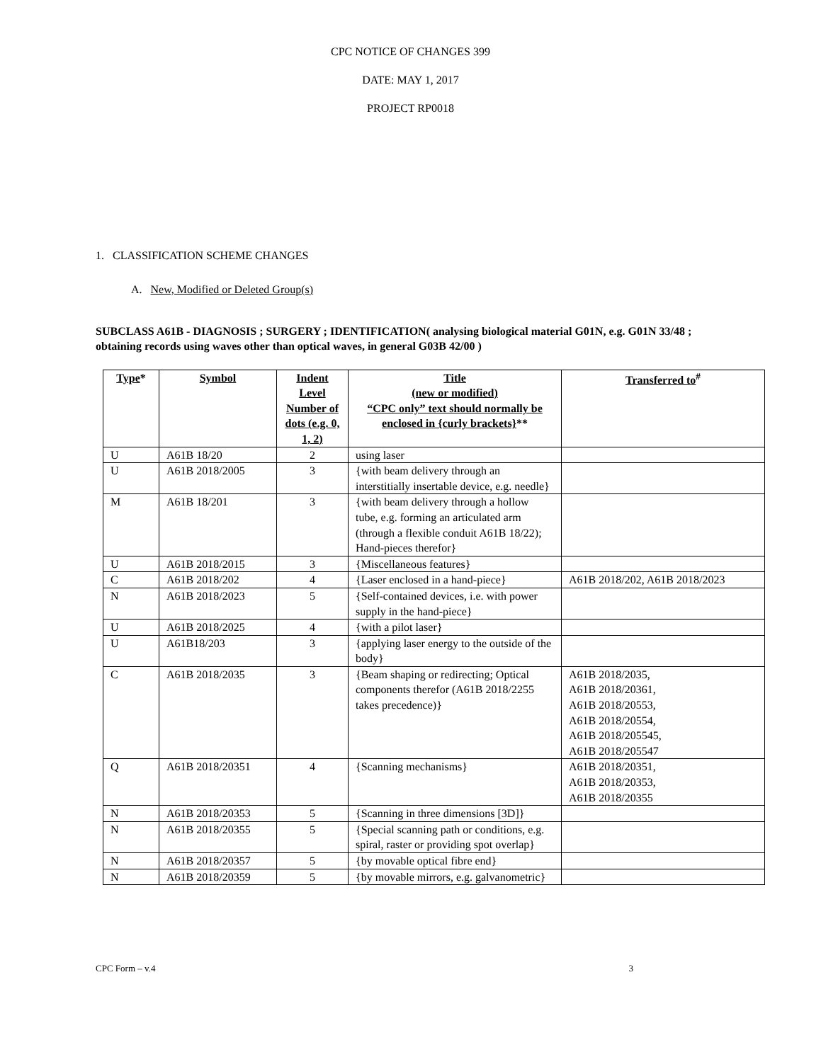CPC NOTICE OF CHANGES 399
DATE: MAY 1, 2017
PROJECT RP0018
1. CLASSIFICATION SCHEME CHANGES
A. New, Modified or Deleted Group(s)
SUBCLASS A61B - DIAGNOSIS ; SURGERY ; IDENTIFICATION( analysing biological material G01N, e.g. G01N 33/48 ; obtaining records using waves other than optical waves, in general G03B 42/00 )
| Type * | Symbol | Indent Level Number of dots (e.g. 0, 1, 2) | Title (new or modified) “CPC only” text should normally be enclosed in {curly brackets} ** | Transferred to<sup>#</sup> |
| --- | --- | --- | --- | --- |
| U | A61B 18/20 | 2 | using laser | |
| U | A61B 2018/2005 | 3 | {with beam delivery through an interstitially insertable device, e.g. needle} | |
| M | A61B 18/201 | 3 | {with beam delivery through a hollow tube, e.g. forming an articulated arm (through a flexible conduit A61B 18/22); Hand-pieces therefor} | |
| U | A61B 2018/2015 | 3 | {Miscellaneous features} | |
| C | A61B 2018/202 | 4 | {Laser enclosed in a hand-piece} | A61B 2018/202, A61B 2018/2023 |
| N | A61B 2018/2023 | 5 | {Self-contained devices, i.e. with power supply in the hand-piece} | |
| U | A61B 2018/2025 | 4 | {with a pilot laser} | |
| U | A61B18/203 | 3 | {applying laser energy to the outside of the body} | |
| C | A61B 2018/2035 | 3 | {Beam shaping or redirecting; Optical components therefor (A61B 2018/2255 takes precedence)} | A61B 2018/2035, A61B 2018/20361, A61B 2018/20553, A61B 2018/20554, A61B 2018/205545, A61B 2018/205547 |
| Q | A61B 2018/20351 | 4 | {Scanning mechanisms} | A61B 2018/20351, A61B 2018/20353, A61B 2018/20355 |
| N | A61B 2018/20353 | 5 | {Scanning in three dimensions [3D]} | |
| N | A61B 2018/20355 | 5 | {Special scanning path or conditions, e.g. spiral, raster or providing spot overlap} | |
| N | A61B 2018/20357 | 5 | {by movable optical fibre end} | |
| N | A61B 2018/20359 | 5 | {by movable mirrors, e.g. galvanometric} | |
CPC Form – v.4 3